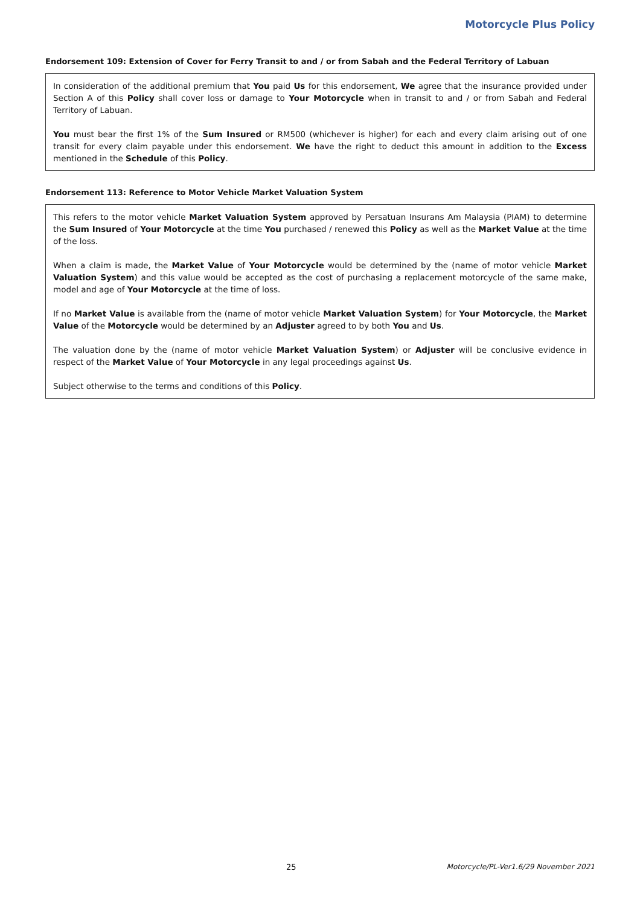Motorcycle Plus Policy
Endorsement 109: Extension of Cover for Ferry Transit to and / or from Sabah and the Federal Territory of Labuan
In consideration of the additional premium that You paid Us for this endorsement, We agree that the insurance provided under Section A of this Policy shall cover loss or damage to Your Motorcycle when in transit to and / or from Sabah and Federal Territory of Labuan.
You must bear the first 1% of the Sum Insured or RM500 (whichever is higher) for each and every claim arising out of one transit for every claim payable under this endorsement. We have the right to deduct this amount in addition to the Excess mentioned in the Schedule of this Policy.
Endorsement 113: Reference to Motor Vehicle Market Valuation System
This refers to the motor vehicle Market Valuation System approved by Persatuan Insurans Am Malaysia (PIAM) to determine the Sum Insured of Your Motorcycle at the time You purchased / renewed this Policy as well as the Market Value at the time of the loss.
When a claim is made, the Market Value of Your Motorcycle would be determined by the (name of motor vehicle Market Valuation System) and this value would be accepted as the cost of purchasing a replacement motorcycle of the same make, model and age of Your Motorcycle at the time of loss.
If no Market Value is available from the (name of motor vehicle Market Valuation System) for Your Motorcycle, the Market Value of the Motorcycle would be determined by an Adjuster agreed to by both You and Us.
The valuation done by the (name of motor vehicle Market Valuation System) or Adjuster will be conclusive evidence in respect of the Market Value of Your Motorcycle in any legal proceedings against Us.
Subject otherwise to the terms and conditions of this Policy.
25 Motorcycle/PL-Ver1.6/29 November 2021